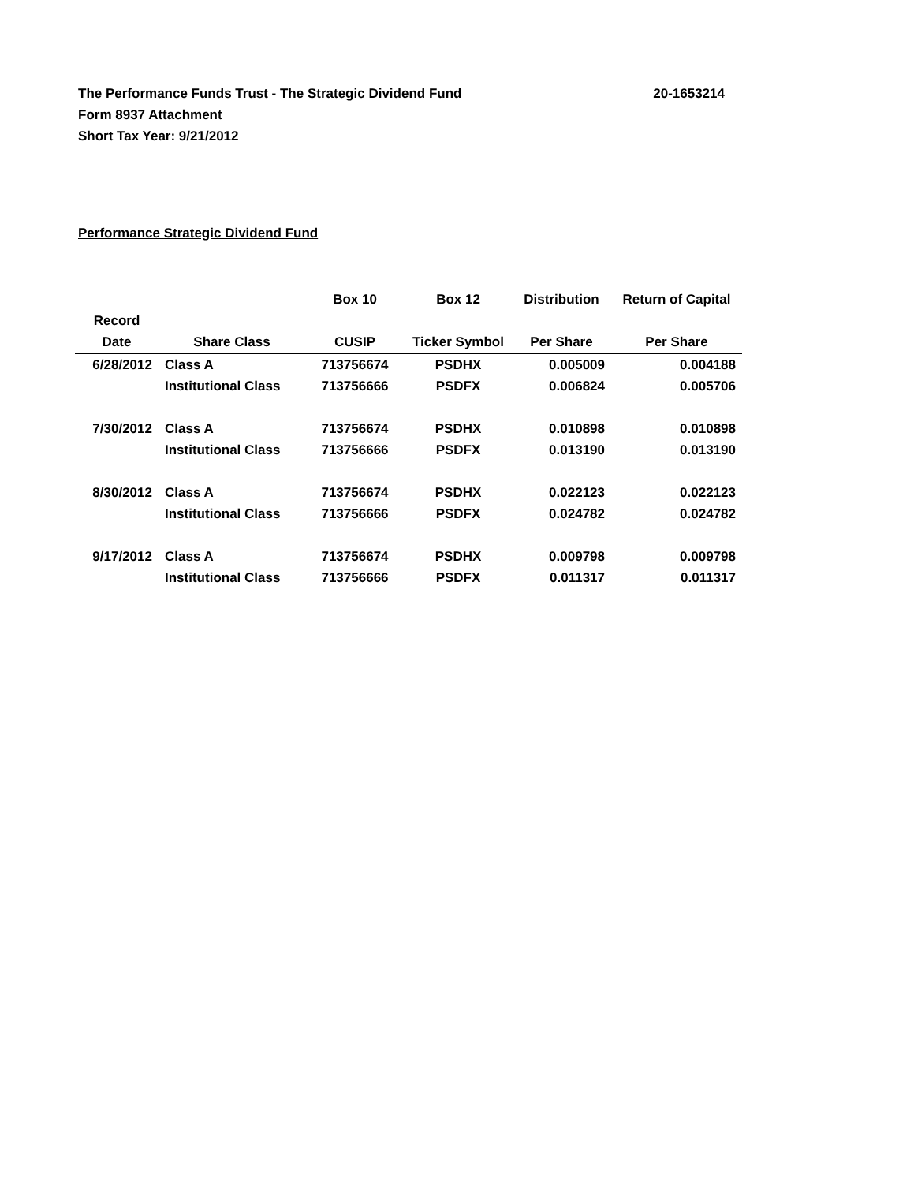The Performance Funds Trust - The Strategic Dividend Fund
Form 8937 Attachment
Short Tax Year: 9/21/2012
20-1653214
Performance Strategic Dividend Fund
| | | Box 10 | Box 12 | Distribution | Return of Capital |
| --- | --- | --- | --- | --- | --- |
| Record Date | Share Class | CUSIP | Ticker Symbol | Per Share | Per Share |
| 6/28/2012 | Class A | 713756674 | PSDHX | 0.005009 | 0.004188 |
| | Institutional Class | 713756666 | PSDFX | 0.006824 | 0.005706 |
| 7/30/2012 | Class A | 713756674 | PSDHX | 0.010898 | 0.010898 |
| | Institutional Class | 713756666 | PSDFX | 0.013190 | 0.013190 |
| 8/30/2012 | Class A | 713756674 | PSDHX | 0.022123 | 0.022123 |
| | Institutional Class | 713756666 | PSDFX | 0.024782 | 0.024782 |
| 9/17/2012 | Class A | 713756674 | PSDHX | 0.009798 | 0.009798 |
| | Institutional Class | 713756666 | PSDFX | 0.011317 | 0.011317 |